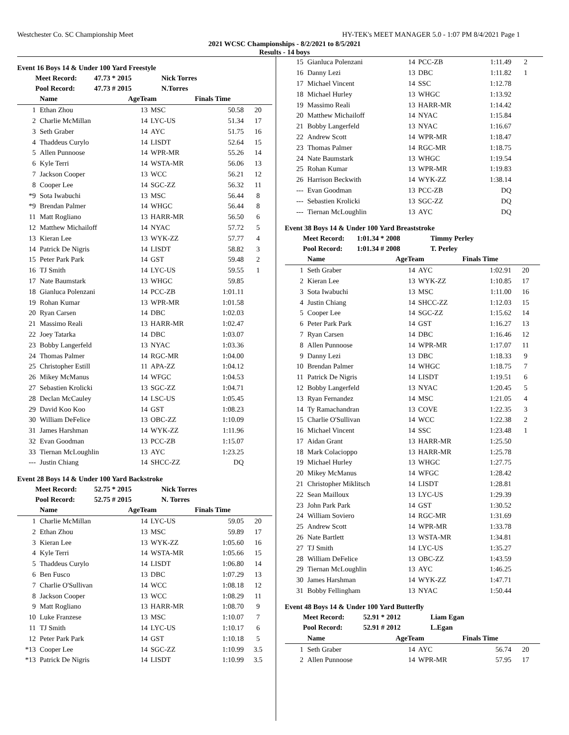Westchester Co. SC Championship Meet HY-TEK's MEET MANAGER 5.0 - 1:07 PM 8/4/2021 Page 1
2021 WCSC Championships - 8/2/2021 to 8/5/2021
Results - 14 boys
Event 16 Boys 14 & Under 100 Yard Freestyle
Meet Record: 47.73 * 2015 Nick Torres
Pool Record: 47.73 # 2015 N.Torres
| | Name | AgeTeam | | Finals Time | |
| --- | --- | --- | --- | --- | --- |
| 1 | Ethan Zhou | 13 | MSC | 50.58 | 20 |
| 2 | Charlie McMillan | 14 | LYC-US | 51.34 | 17 |
| 3 | Seth Graber | 14 | AYC | 51.75 | 16 |
| 4 | Thaddeus Curylo | 14 | LISDT | 52.64 | 15 |
| 5 | Allen Punnoose | 14 | WPR-MR | 55.26 | 14 |
| 6 | Kyle Terri | 14 | WSTA-MR | 56.06 | 13 |
| 7 | Jackson Cooper | 13 | WCC | 56.21 | 12 |
| 8 | Cooper Lee | 14 | SGC-ZZ | 56.32 | 11 |
| *9 | Sota Iwabuchi | 13 | MSC | 56.44 | 8 |
| *9 | Brendan Palmer | 14 | WHGC | 56.44 | 8 |
| 11 | Matt Rogliano | 13 | HARR-MR | 56.50 | 6 |
| 12 | Matthew Michailoff | 14 | NYAC | 57.72 | 5 |
| 13 | Kieran Lee | 13 | WYK-ZZ | 57.77 | 4 |
| 14 | Patrick De Nigris | 14 | LISDT | 58.82 | 3 |
| 15 | Peter Park Park | 14 | GST | 59.48 | 2 |
| 16 | TJ Smith | 14 | LYC-US | 59.55 | 1 |
| 17 | Nate Baumstark | 13 | WHGC | 59.85 | |
| 18 | Gianluca Polenzani | 14 | PCC-ZB | 1:01.11 | |
| 19 | Rohan Kumar | 13 | WPR-MR | 1:01.58 | |
| 20 | Ryan Carsen | 14 | DBC | 1:02.03 | |
| 21 | Massimo Reali | 13 | HARR-MR | 1:02.47 | |
| 22 | Joey Tatarka | 14 | DBC | 1:03.07 | |
| 23 | Bobby Langerfeld | 13 | NYAC | 1:03.36 | |
| 24 | Thomas Palmer | 14 | RGC-MR | 1:04.00 | |
| 25 | Christopher Estill | 11 | APA-ZZ | 1:04.12 | |
| 26 | Mikey McManus | 14 | WFGC | 1:04.53 | |
| 27 | Sebastien Krolicki | 13 | SGC-ZZ | 1:04.71 | |
| 28 | Declan McCauley | 14 | LSC-US | 1:05.45 | |
| 29 | David Koo Koo | 14 | GST | 1:08.23 | |
| 30 | William DeFelice | 13 | OBC-ZZ | 1:10.09 | |
| 31 | James Harshman | 14 | WYK-ZZ | 1:11.96 | |
| 32 | Evan Goodman | 13 | PCC-ZB | 1:15.07 | |
| 33 | Tiernan McLoughlin | 13 | AYC | 1:23.25 | |
| --- | Justin Chiang | 14 | SHCC-ZZ | DQ | |
Event 28 Boys 14 & Under 100 Yard Backstroke
Meet Record: 52.75 * 2015 Nick Torres
Pool Record: 52.75 # 2015 N. Torres
| | Name | AgeTeam | | Finals Time | |
| --- | --- | --- | --- | --- | --- |
| 1 | Charlie McMillan | 14 | LYC-US | 59.05 | 20 |
| 2 | Ethan Zhou | 13 | MSC | 59.89 | 17 |
| 3 | Kieran Lee | 13 | WYK-ZZ | 1:05.60 | 16 |
| 4 | Kyle Terri | 14 | WSTA-MR | 1:05.66 | 15 |
| 5 | Thaddeus Curylo | 14 | LISDT | 1:06.80 | 14 |
| 6 | Ben Fusco | 13 | DBC | 1:07.29 | 13 |
| 7 | Charlie O'Sullivan | 14 | WCC | 1:08.18 | 12 |
| 8 | Jackson Cooper | 13 | WCC | 1:08.29 | 11 |
| 9 | Matt Rogliano | 13 | HARR-MR | 1:08.70 | 9 |
| 10 | Luke Franzese | 13 | MSC | 1:10.07 | 7 |
| 11 | TJ Smith | 14 | LYC-US | 1:10.17 | 6 |
| 12 | Peter Park Park | 14 | GST | 1:10.18 | 5 |
| *13 | Cooper Lee | 14 | SGC-ZZ | 1:10.99 | 3.5 |
| *13 | Patrick De Nigris | 14 | LISDT | 1:10.99 | 3.5 |
| 15 | Gianluca Polenzani | 14 | PCC-ZB | 1:11.49 | 2 |
| 16 | Danny Lezi | 13 | DBC | 1:11.82 | 1 |
| 17 | Michael Vincent | 14 | SSC | 1:12.78 | |
| 18 | Michael Hurley | 13 | WHGC | 1:13.92 | |
| 19 | Massimo Reali | 13 | HARR-MR | 1:14.42 | |
| 20 | Matthew Michailoff | 14 | NYAC | 1:15.84 | |
| 21 | Bobby Langerfeld | 13 | NYAC | 1:16.67 | |
| 22 | Andrew Scott | 14 | WPR-MR | 1:18.47 | |
| 23 | Thomas Palmer | 14 | RGC-MR | 1:18.75 | |
| 24 | Nate Baumstark | 13 | WHGC | 1:19.54 | |
| 25 | Rohan Kumar | 13 | WPR-MR | 1:19.83 | |
| 26 | Harrison Beckwith | 14 | WYK-ZZ | 1:38.14 | |
| --- | Evan Goodman | 13 | PCC-ZB | DQ | |
| --- | Sebastien Krolicki | 13 | SGC-ZZ | DQ | |
| --- | Tiernan McLoughlin | 13 | AYC | DQ | |
Event 38 Boys 14 & Under 100 Yard Breaststroke
Meet Record: 1:01.34 * 2008 Timmy Perley
Pool Record: 1:01.34 # 2008 T. Perley
| | Name | AgeTeam | | Finals Time | |
| --- | --- | --- | --- | --- | --- |
| 1 | Seth Graber | 14 | AYC | 1:02.91 | 20 |
| 2 | Kieran Lee | 13 | WYK-ZZ | 1:10.85 | 17 |
| 3 | Sota Iwabuchi | 13 | MSC | 1:11.00 | 16 |
| 4 | Justin Chiang | 14 | SHCC-ZZ | 1:12.03 | 15 |
| 5 | Cooper Lee | 14 | SGC-ZZ | 1:15.62 | 14 |
| 6 | Peter Park Park | 14 | GST | 1:16.27 | 13 |
| 7 | Ryan Carsen | 14 | DBC | 1:16.46 | 12 |
| 8 | Allen Punnoose | 14 | WPR-MR | 1:17.07 | 11 |
| 9 | Danny Lezi | 13 | DBC | 1:18.33 | 9 |
| 10 | Brendan Palmer | 14 | WHGC | 1:18.75 | 7 |
| 11 | Patrick De Nigris | 14 | LISDT | 1:19.51 | 6 |
| 12 | Bobby Langerfeld | 13 | NYAC | 1:20.45 | 5 |
| 13 | Ryan Fernandez | 14 | MSC | 1:21.05 | 4 |
| 14 | Ty Ramachandran | 13 | COVE | 1:22.35 | 3 |
| 15 | Charlie O'Sullivan | 14 | WCC | 1:22.38 | 2 |
| 16 | Michael Vincent | 14 | SSC | 1:23.48 | 1 |
| 17 | Aidan Grant | 13 | HARR-MR | 1:25.50 | |
| 18 | Mark Colacioppo | 13 | HARR-MR | 1:25.78 | |
| 19 | Michael Hurley | 13 | WHGC | 1:27.75 | |
| 20 | Mikey McManus | 14 | WFGC | 1:28.42 | |
| 21 | Christopher Miklitsch | 14 | LISDT | 1:28.81 | |
| 22 | Sean Mailloux | 13 | LYC-US | 1:29.39 | |
| 23 | John Park Park | 14 | GST | 1:30.52 | |
| 24 | William Soviero | 14 | RGC-MR | 1:31.69 | |
| 25 | Andrew Scott | 14 | WPR-MR | 1:33.78 | |
| 26 | Nate Bartlett | 13 | WSTA-MR | 1:34.81 | |
| 27 | TJ Smith | 14 | LYC-US | 1:35.27 | |
| 28 | William DeFelice | 13 | OBC-ZZ | 1:43.59 | |
| 29 | Tiernan McLoughlin | 13 | AYC | 1:46.25 | |
| 30 | James Harshman | 14 | WYK-ZZ | 1:47.71 | |
| 31 | Bobby Fellingham | 13 | NYAC | 1:50.44 | |
Event 48 Boys 14 & Under 100 Yard Butterfly
Meet Record: 52.91 * 2012 Liam Egan
Pool Record: 52.91 # 2012 L.Egan
| | Name | AgeTeam | | Finals Time | |
| --- | --- | --- | --- | --- | --- |
| 1 | Seth Graber | 14 | AYC | 56.74 | 20 |
| 2 | Allen Punnoose | 14 | WPR-MR | 57.95 | 17 |